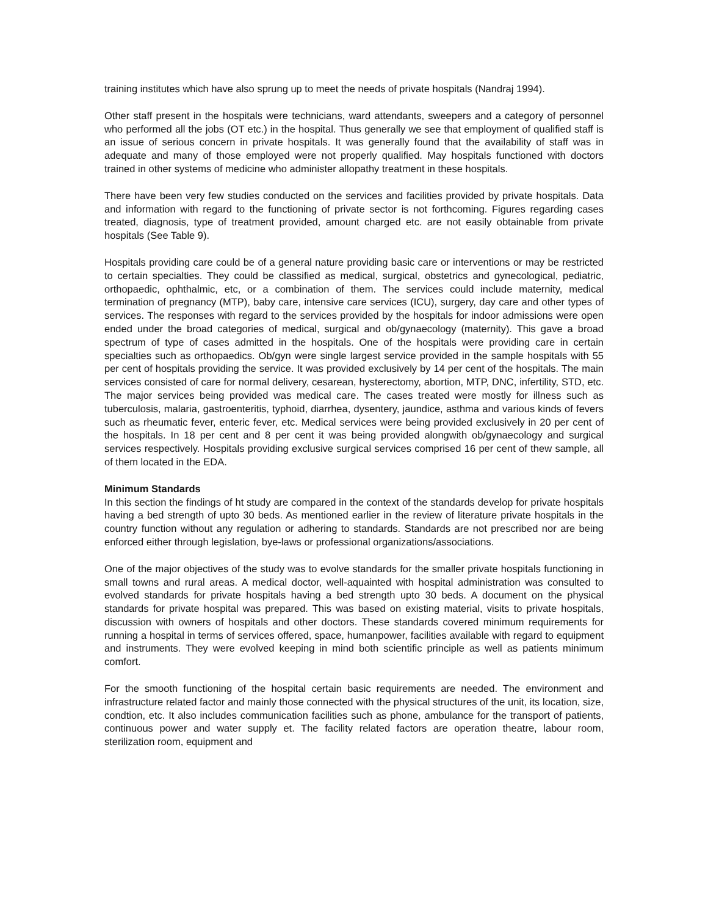training institutes which have also sprung up to meet the needs of private hospitals (Nandraj 1994).
Other staff present in the hospitals were technicians, ward attendants, sweepers and a category of personnel who performed all the jobs (OT etc.) in the hospital. Thus generally we see that employment of qualified staff is an issue of serious concern in private hospitals. It was generally found that the availability of staff was in adequate and many of those employed were not properly qualified. May hospitals functioned with doctors trained in other systems of medicine who administer allopathy treatment in these hospitals.
There have been very few studies conducted on the services and facilities provided by private hospitals. Data and information with regard to the functioning of private sector is not forthcoming. Figures regarding cases treated, diagnosis, type of treatment provided, amount charged etc. are not easily obtainable from private hospitals (See Table 9).
Hospitals providing care could be of a general nature providing basic care or interventions or may be restricted to certain specialties. They could be classified as medical, surgical, obstetrics and gynecological, pediatric, orthopaedic, ophthalmic, etc, or a combination of them. The services could include maternity, medical termination of pregnancy (MTP), baby care, intensive care services (ICU), surgery, day care and other types of services. The responses with regard to the services provided by the hospitals for indoor admissions were open ended under the broad categories of medical, surgical and ob/gynaecology (maternity). This gave a broad spectrum of type of cases admitted in the hospitals. One of the hospitals were providing care in certain specialties such as orthopaedics. Ob/gyn were single largest service provided in the sample hospitals with 55 per cent of hospitals providing the service. It was provided exclusively by 14 per cent of the hospitals. The main services consisted of care for normal delivery, cesarean, hysterectomy, abortion, MTP, DNC, infertility, STD, etc. The major services being provided was medical care. The cases treated were mostly for illness such as tuberculosis, malaria, gastroenteritis, typhoid, diarrhea, dysentery, jaundice, asthma and various kinds of fevers such as rheumatic fever, enteric fever, etc. Medical services were being provided exclusively in 20 per cent of the hospitals. In 18 per cent and 8 per cent it was being provided alongwith ob/gynaecology and surgical services respectively. Hospitals providing exclusive surgical services comprised 16 per cent of thew sample, all of them located in the EDA.
Minimum Standards
In this section the findings of ht study are compared in the context of the standards develop for private hospitals having a bed strength of upto 30 beds. As mentioned earlier in the review of literature private hospitals in the country function without any regulation or adhering to standards. Standards are not prescribed nor are being enforced either through legislation, bye-laws or professional organizations/associations.
One of the major objectives of the study was to evolve standards for the smaller private hospitals functioning in small towns and rural areas. A medical doctor, well-aquainted with hospital administration was consulted to evolved standards for private hospitals having a bed strength upto 30 beds. A document on the physical standards for private hospital was prepared. This was based on existing material, visits to private hospitals, discussion with owners of hospitals and other doctors. These standards covered minimum requirements for running a hospital in terms of services offered, space, humanpower, facilities available with regard to equipment and instruments. They were evolved keeping in mind both scientific principle as well as patients minimum comfort.
For the smooth functioning of the hospital certain basic requirements are needed. The environment and infrastructure related factor and mainly those connected with the physical structures of the unit, its location, size, condtion, etc. It also includes communication facilities such as phone, ambulance for the transport of patients, continuous power and water supply et. The facility related factors are operation theatre, labour room, sterilization room, equipment and